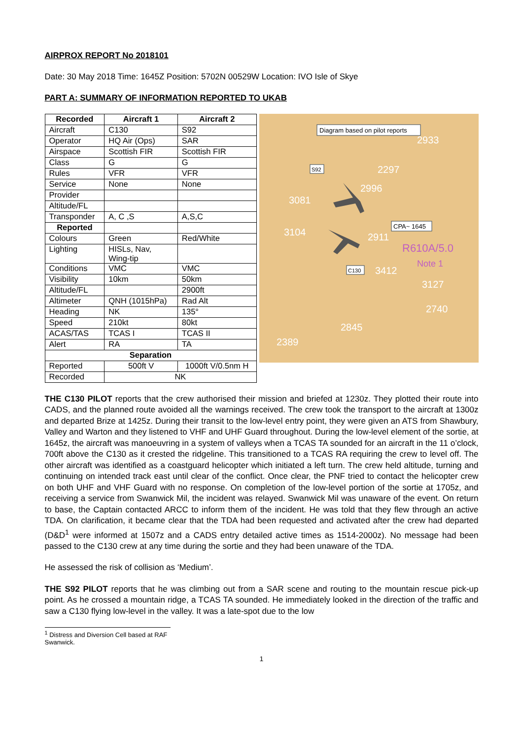AIRPROX REPORT No 2018101
Date: 30 May 2018 Time: 1645Z Position: 5702N 00529W Location: IVO Isle of Skye
PART A: SUMMARY OF INFORMATION REPORTED TO UKAB
| Recorded | Aircraft 1 | Aircraft 2 |
| --- | --- | --- |
| Aircraft | C130 | S92 |
| Operator | HQ Air (Ops) | SAR |
| Airspace | Scottish FIR | Scottish FIR |
| Class | G | G |
| Rules | VFR | VFR |
| Service | None | None |
| Provider | | |
| Altitude/FL | | |
| Transponder | A, C ,S | A,S,C |
| Reported | | |
| Colours | Green | Red/White |
| Lighting | HISLs, Nav, Wing-tip | |
| Conditions | VMC | VMC |
| Visibility | 10km | 50km |
| Altitude/FL | | 2900ft |
| Altimeter | QNH (1015hPa) | Rad Alt |
| Heading | NK | 135° |
| Speed | 210kt | 80kt |
| ACAS/TAS | TCAS I | TCAS II |
| Alert | RA | TA |
| Separation | | |
| Reported | 500ft V | 1000ft V/0.5nm H |
| Recorded | NK | |
Diagram based on pilot reports
S92
CPA~ 1645
C130
2933
2297
2996
3081
3104
2911
R610A/5.0
Note 1
3412
3127
2740
2845
2389
THE C130 PILOT reports that the crew authorised their mission and briefed at 1230z. They plotted their route into CADS, and the planned route avoided all the warnings received. The crew took the transport to the aircraft at 1300z and departed Brize at 1425z. During their transit to the low-level entry point, they were given an ATS from Shawbury, Valley and Warton and they listened to VHF and UHF Guard throughout. During the low-level element of the sortie, at 1645z, the aircraft was manoeuvring in a system of valleys when a TCAS TA sounded for an aircraft in the 11 o’clock, 700ft above the C130 as it crested the ridgeline. This transitioned to a TCAS RA requiring the crew to level off. The other aircraft was identified as a coastguard helicopter which initiated a left turn. The crew held altitude, turning and continuing on intended track east until clear of the conflict. Once clear, the PNF tried to contact the helicopter crew on both UHF and VHF Guard with no response. On completion of the low-level portion of the sortie at 1705z, and receiving a service from Swanwick Mil, the incident was relayed. Swanwick Mil was unaware of the event. On return to base, the Captain contacted ARCC to inform them of the incident. He was told that they flew through an active TDA. On clarification, it became clear that the TDA had been requested and activated after the crew had departed (D&D<sup>1</sup> were informed at 1507z and a CADS entry detailed active times as 1514-2000z). No message had been passed to the C130 crew at any time during the sortie and they had been unaware of the TDA.
He assessed the risk of collision as ‘Medium’.
THE S92 PILOT reports that he was climbing out from a SAR scene and routing to the mountain rescue pick-up point. As he crossed a mountain ridge, a TCAS TA sounded. He immediately looked in the direction of the traffic and saw a C130 flying low-level in the valley. It was a late-spot due to the low
<sup>1</sup> Distress and Diversion Cell based at RAF Swanwick.
1